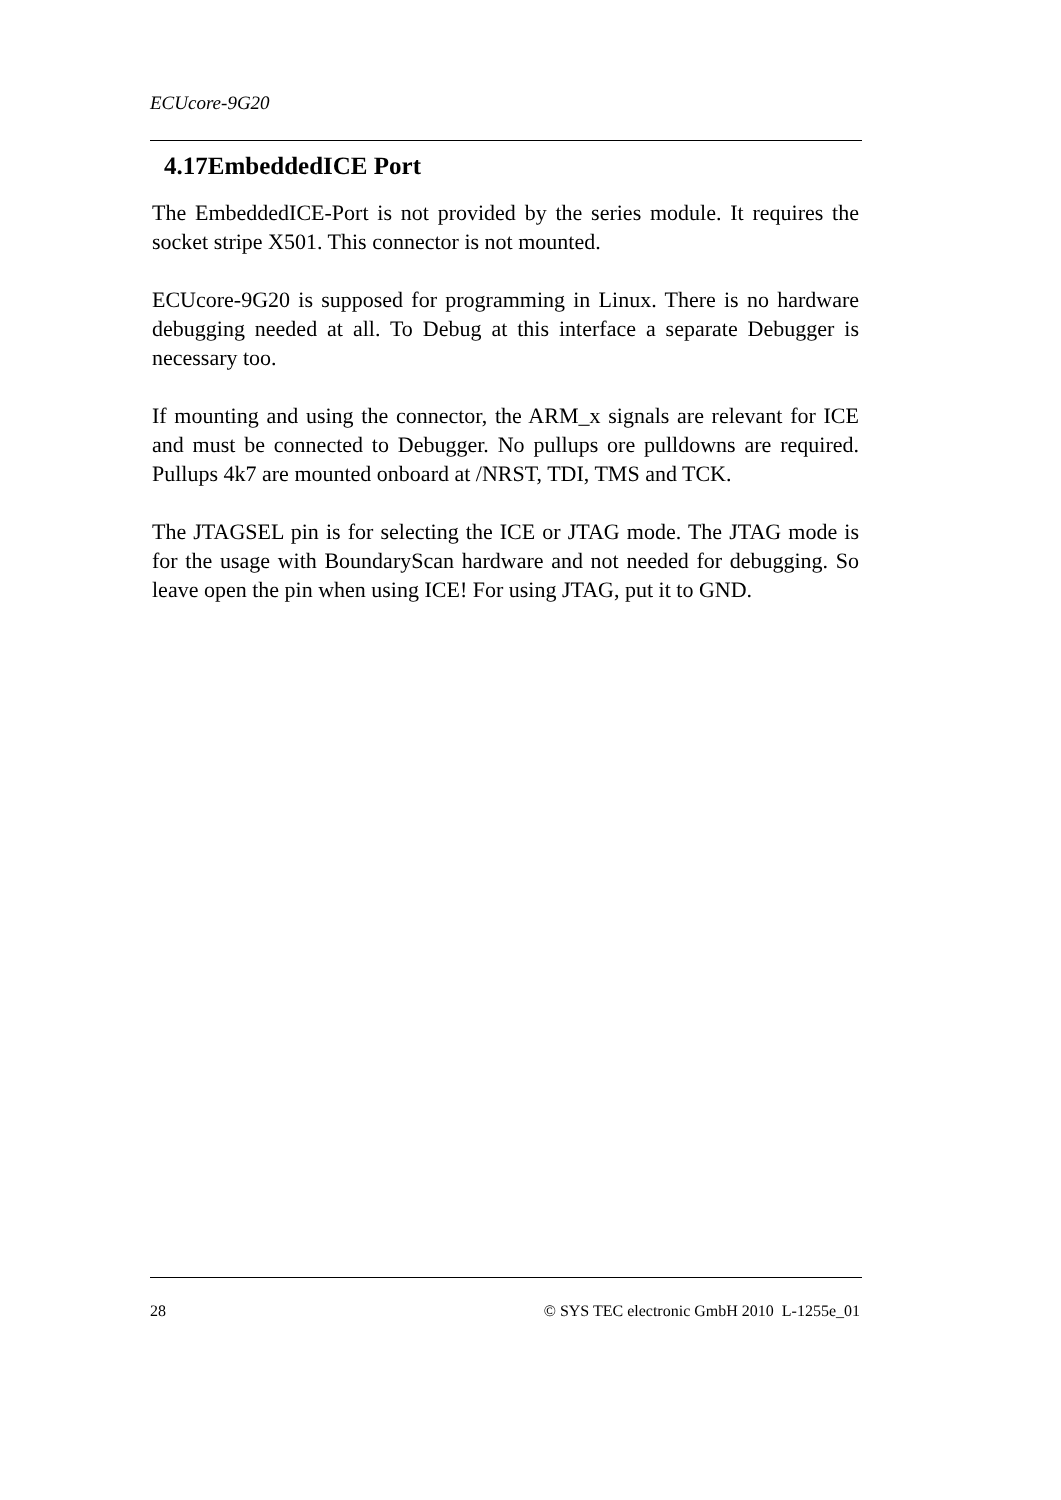ECUcore-9G20
4.17EmbeddedICE Port
The EmbeddedICE-Port is not provided by the series module. It requires the socket stripe X501. This connector is not mounted.
ECUcore-9G20 is supposed for programming in Linux. There is no hardware debugging needed at all. To Debug at this interface a separate Debugger is necessary too.
If mounting and using the connector, the ARM_x signals are relevant for ICE and must be connected to Debugger. No pullups ore pulldowns are required. Pullups 4k7 are mounted onboard at /NRST, TDI, TMS and TCK.
The JTAGSEL pin is for selecting the ICE or JTAG mode. The JTAG mode is for the usage with BoundaryScan hardware and not needed for debugging. So leave open the pin when using ICE! For using JTAG, put it to GND.
28 © SYS TEC electronic GmbH 2010 L-1255e_01